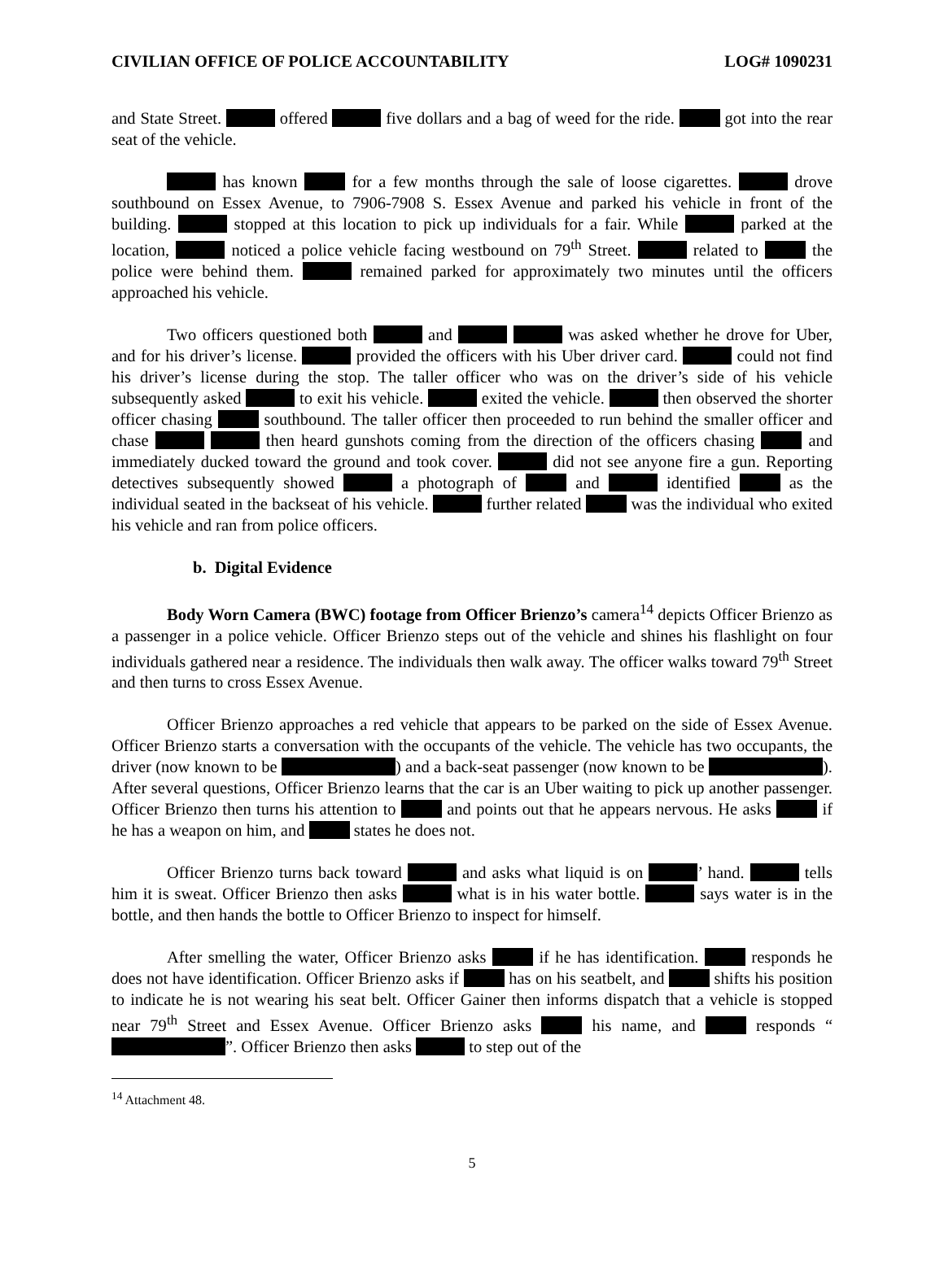CIVILIAN OFFICE OF POLICE ACCOUNTABILITY LOG# 1090231
and State Street. offered five dollars and a bag of weed for the ride. got into the rear seat of the vehicle.
has known for a few months through the sale of loose cigarettes. drove southbound on Essex Avenue, to 7906-7908 S. Essex Avenue and parked his vehicle in front of the building. stopped at this location to pick up individuals for a fair. While parked at the location, noticed a police vehicle facing westbound on 79<sup>th</sup> Street. related to the police were behind them. remained parked for approximately two minutes until the officers approached his vehicle.
Two officers questioned both and was asked whether he drove for Uber, and for his driver’s license. provided the officers with his Uber driver card. could not find his driver’s license during the stop. The taller officer who was on the driver’s side of his vehicle subsequently asked to exit his vehicle. exited the vehicle. then observed the shorter officer chasing southbound. The taller officer then proceeded to run behind the smaller officer and chase then heard gunshots coming from the direction of the officers chasing and immediately ducked toward the ground and took cover. did not see anyone fire a gun. Reporting detectives subsequently showed a photograph of and identified as the individual seated in the backseat of his vehicle. further related was the individual who exited his vehicle and ran from police officers.
b. Digital Evidence
Body Worn Camera (BWC) footage from Officer Brienzo’s camera<sup>14</sup> depicts Officer Brienzo as a passenger in a police vehicle. Officer Brienzo steps out of the vehicle and shines his flashlight on four individuals gathered near a residence. The individuals then walk away. The officer walks toward 79<sup>th</sup> Street and then turns to cross Essex Avenue.
Officer Brienzo approaches a red vehicle that appears to be parked on the side of Essex Avenue. Officer Brienzo starts a conversation with the occupants of the vehicle. The vehicle has two occupants, the driver (now known to be ) and a back-seat passenger (now known to be ). After several questions, Officer Brienzo learns that the car is an Uber waiting to pick up another passenger. Officer Brienzo then turns his attention to and points out that he appears nervous. He asks if he has a weapon on him, and states he does not.
Officer Brienzo turns back toward and asks what liquid is on ’ hand. tells him it is sweat. Officer Brienzo then asks what is in his water bottle. says water is in the bottle, and then hands the bottle to Officer Brienzo to inspect for himself.
After smelling the water, Officer Brienzo asks if he has identification. responds he does not have identification. Officer Brienzo asks if has on his seatbelt, and shifts his position to indicate he is not wearing his seat belt. Officer Gainer then informs dispatch that a vehicle is stopped near 79<sup>th</sup> Street and Essex Avenue. Officer Brienzo asks his name, and responds “ ”. Officer Brienzo then asks to step out of the
<sup>14</sup> Attachment 48.
5